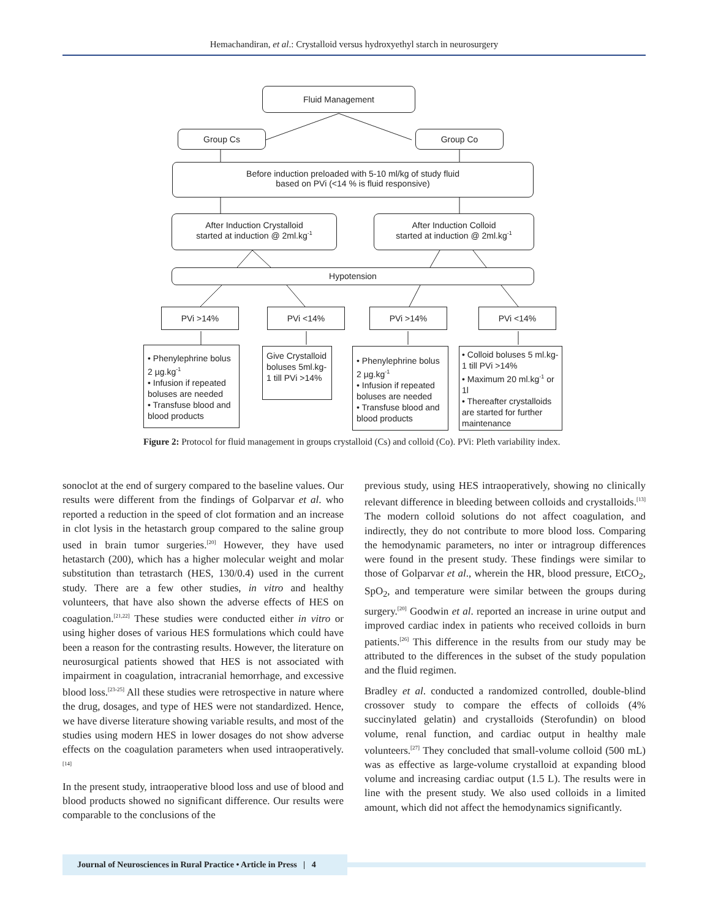Hemachandiran, et al.: Crystalloid versus hydroxyethyl starch in neurosurgery
Fluid Management
Group Cs Group Co
Before induction preloaded with 5-10 ml/kg of study fluid
based on PVi (<14 % is fluid responsive)
After Induction Crystalloid
started at induction @ 2ml.kg<sup>-1</sup>
After Induction Colloid
started at induction @ 2ml.kg<sup>-1</sup>
Hypotension
PVi >14% PVi <14% PVi >14% PVi <14%
• Phenylephrine bolus 2 µg.kg<sup>-1</sup>
• Infusion if repeated boluses are needed
• Transfuse blood and blood products
Give Crystalloid boluses 5ml.kg-1 till PVi >14%
• Phenylephrine bolus 2 µg.kg<sup>-1</sup>
• Infusion if repeated boluses are needed
• Transfuse blood and blood products
• Colloid boluses 5 ml.kg-1 till PVi >14%
• Maximum 20 ml.kg<sup>-1</sup> or 1l
• Thereafter crystalloids are started for further maintenance
Figure 2: Protocol for fluid management in groups crystalloid (Cs) and colloid (Co). PVi: Pleth variability index.
sonoclot at the end of surgery compared to the baseline values. Our results were different from the findings of Golparvar et al. who reported a reduction in the speed of clot formation and an increase in clot lysis in the hetastarch group compared to the saline group used in brain tumor surgeries.<sup>[20]</sup> However, they have used hetastarch (200), which has a higher molecular weight and molar substitution than tetrastarch (HES, 130/0.4) used in the current study. There are a few other studies, in vitro and healthy volunteers, that have also shown the adverse effects of HES on coagulation.<sup>[21,22]</sup> These studies were conducted either in vitro or using higher doses of various HES formulations which could have been a reason for the contrasting results. However, the literature on neurosurgical patients showed that HES is not associated with impairment in coagulation, intracranial hemorrhage, and excessive blood loss.<sup>[23-25]</sup> All these studies were retrospective in nature where the drug, dosages, and type of HES were not standardized. Hence, we have diverse literature showing variable results, and most of the studies using modern HES in lower dosages do not show adverse effects on the coagulation parameters when used intraoperatively.<sup>[14]</sup>
In the present study, intraoperative blood loss and use of blood and blood products showed no significant difference. Our results were comparable to the conclusions of the
previous study, using HES intraoperatively, showing no clinically relevant difference in bleeding between colloids and crystalloids.<sup>[13]</sup> The modern colloid solutions do not affect coagulation, and indirectly, they do not contribute to more blood loss. Comparing the hemodynamic parameters, no inter or intragroup differences were found in the present study. These findings were similar to those of Golparvar et al., wherein the HR, blood pressure, EtCO<sub>2</sub>, SpO<sub>2</sub>, and temperature were similar between the groups during surgery.<sup>[20]</sup> Goodwin et al. reported an increase in urine output and improved cardiac index in patients who received colloids in burn patients.<sup>[26]</sup> This difference in the results from our study may be attributed to the differences in the subset of the study population and the fluid regimen.
Bradley et al. conducted a randomized controlled, double-blind crossover study to compare the effects of colloids (4% succinylated gelatin) and crystalloids (Sterofundin) on blood volume, renal function, and cardiac output in healthy male volunteers.<sup>[27]</sup> They concluded that small-volume colloid (500 mL) was as effective as large-volume crystalloid at expanding blood volume and increasing cardiac output (1.5 L). The results were in line with the present study. We also used colloids in a limited amount, which did not affect the hemodynamics significantly.
Journal of Neurosciences in Rural Practice • Article in Press | 4